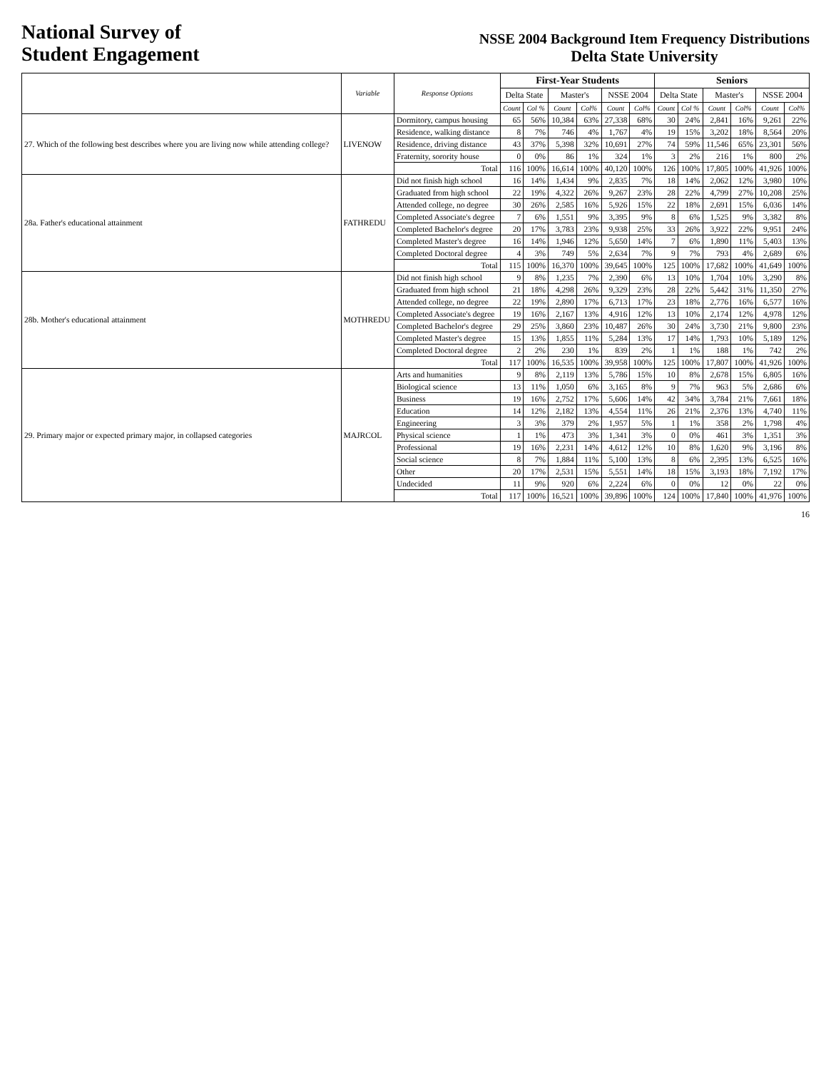National Survey of
Student Engagement
NSSE 2004 Background Item Frequency Distributions
Delta State University
| | Variable | Response Options | First-Year Students | | | | | | Seniors | | | | | |
| --- | --- | --- | --- | --- | --- | --- | --- | --- | --- | --- | --- | --- | --- | --- |
| | | | Delta State | | Master's | | NSSE 2004 | | Delta State | | Master's | | NSSE 2004 | |
| | | | Count | Col % | Count | Col% | Count | Col% | Count | Col % | Count | Col% | Count | Col% |
| 27. Which of the following best describes where you are living now while attending college? | LIVENOW | Dormitory, campus housing | 65 | 56% | 10,384 | 63% | 27,338 | 68% | 30 | 24% | 2,841 | 16% | 9,261 | 22% |
| | | Residence, walking distance | 8 | 7% | 746 | 4% | 1,767 | 4% | 19 | 15% | 3,202 | 18% | 8,564 | 20% |
| | | Residence, driving distance | 43 | 37% | 5,398 | 32% | 10,691 | 27% | 74 | 59% | 11,546 | 65% | 23,301 | 56% |
| | | Fraternity, sorority house | 0 | 0% | 86 | 1% | 324 | 1% | 3 | 2% | 216 | 1% | 800 | 2% |
| | | Total | 116 | 100% | 16,614 | 100% | 40,120 | 100% | 126 | 100% | 17,805 | 100% | 41,926 | 100% |
| 28a. Father's educational attainment | FATHREDU | Did not finish high school | 16 | 14% | 1,434 | 9% | 2,835 | 7% | 18 | 14% | 2,062 | 12% | 3,980 | 10% |
| | | Graduated from high school | 22 | 19% | 4,322 | 26% | 9,267 | 23% | 28 | 22% | 4,799 | 27% | 10,208 | 25% |
| | | Attended college, no degree | 30 | 26% | 2,585 | 16% | 5,926 | 15% | 22 | 18% | 2,691 | 15% | 6,036 | 14% |
| | | Completed Associate's degree | 7 | 6% | 1,551 | 9% | 3,395 | 9% | 8 | 6% | 1,525 | 9% | 3,382 | 8% |
| | | Completed Bachelor's degree | 20 | 17% | 3,783 | 23% | 9,938 | 25% | 33 | 26% | 3,922 | 22% | 9,951 | 24% |
| | | Completed Master's degree | 16 | 14% | 1,946 | 12% | 5,650 | 14% | 7 | 6% | 1,890 | 11% | 5,403 | 13% |
| | | Completed Doctoral degree | 4 | 3% | 749 | 5% | 2,634 | 7% | 9 | 7% | 793 | 4% | 2,689 | 6% |
| | | Total | 115 | 100% | 16,370 | 100% | 39,645 | 100% | 125 | 100% | 17,682 | 100% | 41,649 | 100% |
| 28b. Mother's educational attainment | MOTHREDU | Did not finish high school | 9 | 8% | 1,235 | 7% | 2,390 | 6% | 13 | 10% | 1,704 | 10% | 3,290 | 8% |
| | | Graduated from high school | 21 | 18% | 4,298 | 26% | 9,329 | 23% | 28 | 22% | 5,442 | 31% | 11,350 | 27% |
| | | Attended college, no degree | 22 | 19% | 2,890 | 17% | 6,713 | 17% | 23 | 18% | 2,776 | 16% | 6,577 | 16% |
| | | Completed Associate's degree | 19 | 16% | 2,167 | 13% | 4,916 | 12% | 13 | 10% | 2,174 | 12% | 4,978 | 12% |
| | | Completed Bachelor's degree | 29 | 25% | 3,860 | 23% | 10,487 | 26% | 30 | 24% | 3,730 | 21% | 9,800 | 23% |
| | | Completed Master's degree | 15 | 13% | 1,855 | 11% | 5,284 | 13% | 17 | 14% | 1,793 | 10% | 5,189 | 12% |
| | | Completed Doctoral degree | 2 | 2% | 230 | 1% | 839 | 2% | 1 | 1% | 188 | 1% | 742 | 2% |
| | | Total | 117 | 100% | 16,535 | 100% | 39,958 | 100% | 125 | 100% | 17,807 | 100% | 41,926 | 100% |
| 29. Primary major or expected primary major, in collapsed categories | MAJRCOL | Arts and humanities | 9 | 8% | 2,119 | 13% | 5,786 | 15% | 10 | 8% | 2,678 | 15% | 6,805 | 16% |
| | | Biological science | 13 | 11% | 1,050 | 6% | 3,165 | 8% | 9 | 7% | 963 | 5% | 2,686 | 6% |
| | | Business | 19 | 16% | 2,752 | 17% | 5,606 | 14% | 42 | 34% | 3,784 | 21% | 7,661 | 18% |
| | | Education | 14 | 12% | 2,182 | 13% | 4,554 | 11% | 26 | 21% | 2,376 | 13% | 4,740 | 11% |
| | | Engineering | 3 | 3% | 379 | 2% | 1,957 | 5% | 1 | 1% | 358 | 2% | 1,798 | 4% |
| | | Physical science | 1 | 1% | 473 | 3% | 1,341 | 3% | 0 | 0% | 461 | 3% | 1,351 | 3% |
| | | Professional | 19 | 16% | 2,231 | 14% | 4,612 | 12% | 10 | 8% | 1,620 | 9% | 3,196 | 8% |
| | | Social science | 8 | 7% | 1,884 | 11% | 5,100 | 13% | 8 | 6% | 2,395 | 13% | 6,525 | 16% |
| | | Other | 20 | 17% | 2,531 | 15% | 5,551 | 14% | 18 | 15% | 3,193 | 18% | 7,192 | 17% |
| | | Undecided | 11 | 9% | 920 | 6% | 2,224 | 6% | 0 | 0% | 12 | 0% | 22 | 0% |
| | | Total | 117 | 100% | 16,521 | 100% | 39,896 | 100% | 124 | 100% | 17,840 | 100% | 41,976 | 100% |
16